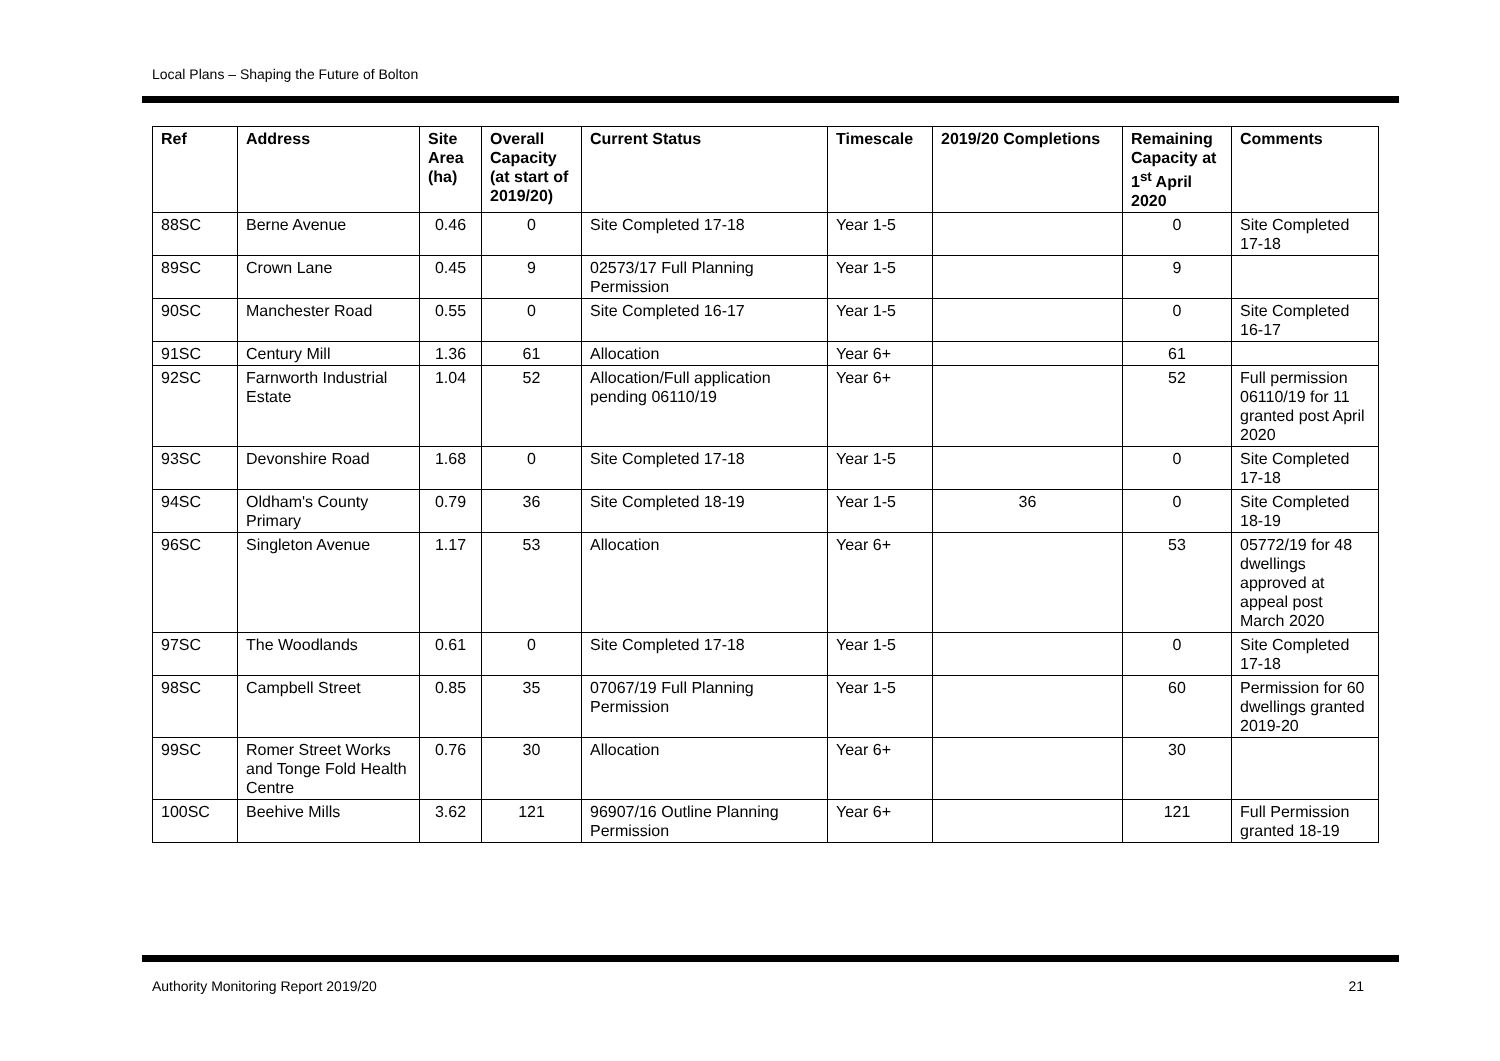Local Plans – Shaping the Future of Bolton
| Ref | Address | Site Area (ha) | Overall Capacity (at start of 2019/20) | Current Status | Timescale | 2019/20 Completions | Remaining Capacity at 1<sup>st</sup> April 2020 | Comments |
| --- | --- | --- | --- | --- | --- | --- | --- | --- |
| 88SC | Berne Avenue | 0.46 | 0 | Site Completed 17-18 | Year 1-5 | | 0 | Site Completed 17-18 |
| 89SC | Crown Lane | 0.45 | 9 | 02573/17 Full Planning Permission | Year 1-5 | | 9 | |
| 90SC | Manchester Road | 0.55 | 0 | Site Completed 16-17 | Year 1-5 | | 0 | Site Completed 16-17 |
| 91SC | Century Mill | 1.36 | 61 | Allocation | Year 6+ | | 61 | |
| 92SC | Farnworth Industrial Estate | 1.04 | 52 | Allocation/Full application pending 06110/19 | Year 6+ | | 52 | Full permission 06110/19 for 11 granted post April 2020 |
| 93SC | Devonshire Road | 1.68 | 0 | Site Completed 17-18 | Year 1-5 | | 0 | Site Completed 17-18 |
| 94SC | Oldham's County Primary | 0.79 | 36 | Site Completed 18-19 | Year 1-5 | 36 | 0 | Site Completed 18-19 |
| 96SC | Singleton Avenue | 1.17 | 53 | Allocation | Year 6+ | | 53 | 05772/19 for 48 dwellings approved at appeal post March 2020 |
| 97SC | The Woodlands | 0.61 | 0 | Site Completed 17-18 | Year 1-5 | | 0 | Site Completed 17-18 |
| 98SC | Campbell Street | 0.85 | 35 | 07067/19 Full Planning Permission | Year 1-5 | | 60 | Permission for 60 dwellings granted 2019-20 |
| 99SC | Romer Street Works and Tonge Fold Health Centre | 0.76 | 30 | Allocation | Year 6+ | | 30 | |
| 100SC | Beehive Mills | 3.62 | 121 | 96907/16 Outline Planning Permission | Year 6+ | | 121 | Full Permission granted 18-19 |
Authority Monitoring Report 2019/20 21